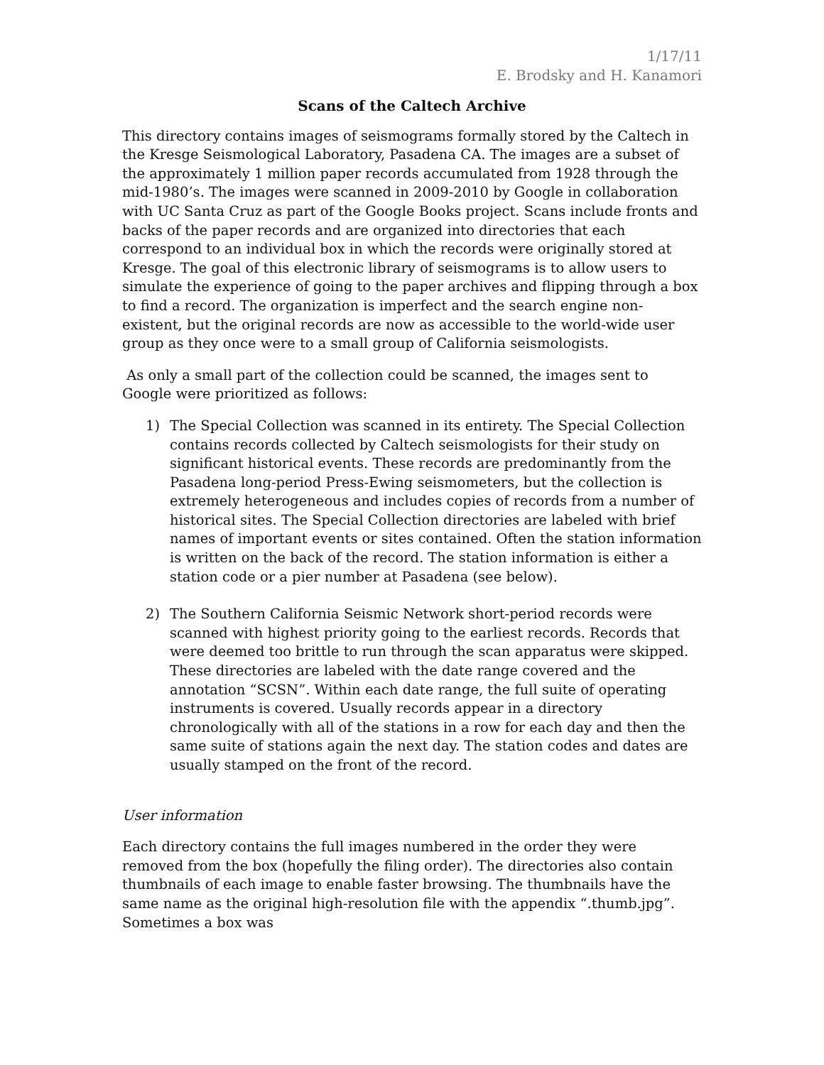1/17/11
E. Brodsky and H. Kanamori
Scans of the Caltech Archive
This directory contains images of seismograms formally stored by the Caltech in the Kresge Seismological Laboratory, Pasadena CA. The images are a subset of the approximately 1 million paper records accumulated from 1928 through the mid-1980’s. The images were scanned in 2009-2010 by Google in collaboration with UC Santa Cruz as part of the Google Books project. Scans include fronts and backs of the paper records and are organized into directories that each correspond to an individual box in which the records were originally stored at Kresge. The goal of this electronic library of seismograms is to allow users to simulate the experience of going to the paper archives and flipping through a box to find a record. The organization is imperfect and the search engine non-existent, but the original records are now as accessible to the world-wide user group as they once were to a small group of California seismologists.
As only a small part of the collection could be scanned, the images sent to Google were prioritized as follows:
1) The Special Collection was scanned in its entirety. The Special Collection contains records collected by Caltech seismologists for their study on significant historical events. These records are predominantly from the Pasadena long-period Press-Ewing seismometers, but the collection is extremely heterogeneous and includes copies of records from a number of historical sites. The Special Collection directories are labeled with brief names of important events or sites contained. Often the station information is written on the back of the record. The station information is either a station code or a pier number at Pasadena (see below).
2) The Southern California Seismic Network short-period records were scanned with highest priority going to the earliest records. Records that were deemed too brittle to run through the scan apparatus were skipped. These directories are labeled with the date range covered and the annotation “SCSN”. Within each date range, the full suite of operating instruments is covered. Usually records appear in a directory chronologically with all of the stations in a row for each day and then the same suite of stations again the next day. The station codes and dates are usually stamped on the front of the record.
User information
Each directory contains the full images numbered in the order they were removed from the box (hopefully the filing order). The directories also contain thumbnails of each image to enable faster browsing. The thumbnails have the same name as the original high-resolution file with the appendix “.thumb.jpg”. Sometimes a box was